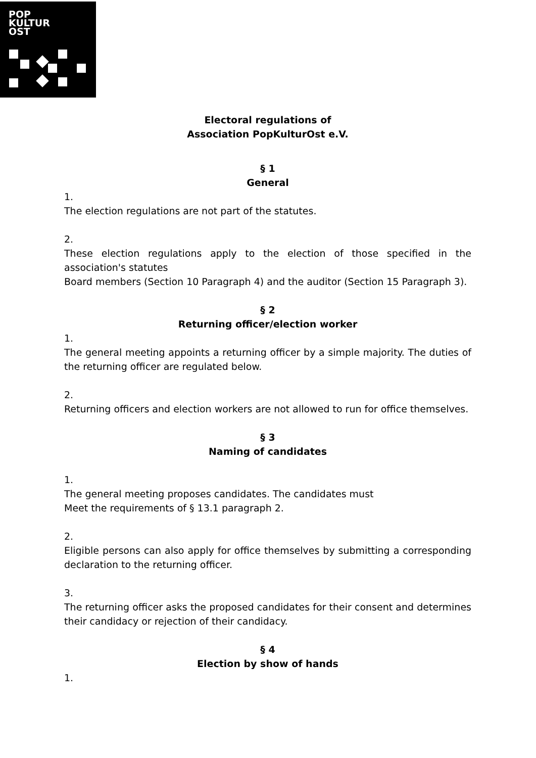POP
KULTUR
OST
Electoral regulations of
Association PopKulturOst e.V.
§ 1
General
1.
The election regulations are not part of the statutes.
2.
These election regulations apply to the election of those specified in the association's statutes
Board members (Section 10 Paragraph 4) and the auditor (Section 15 Paragraph 3).
§ 2
Returning officer/election worker
1.
The general meeting appoints a returning officer by a simple majority. The duties of the returning officer are regulated below.
2.
Returning officers and election workers are not allowed to run for office themselves.
§ 3
Naming of candidates
1.
The general meeting proposes candidates. The candidates must
Meet the requirements of § 13.1 paragraph 2.
2.
Eligible persons can also apply for office themselves by submitting a corresponding declaration to the returning officer.
3.
The returning officer asks the proposed candidates for their consent and determines their candidacy or rejection of their candidacy.
§ 4
Election by show of hands
1.